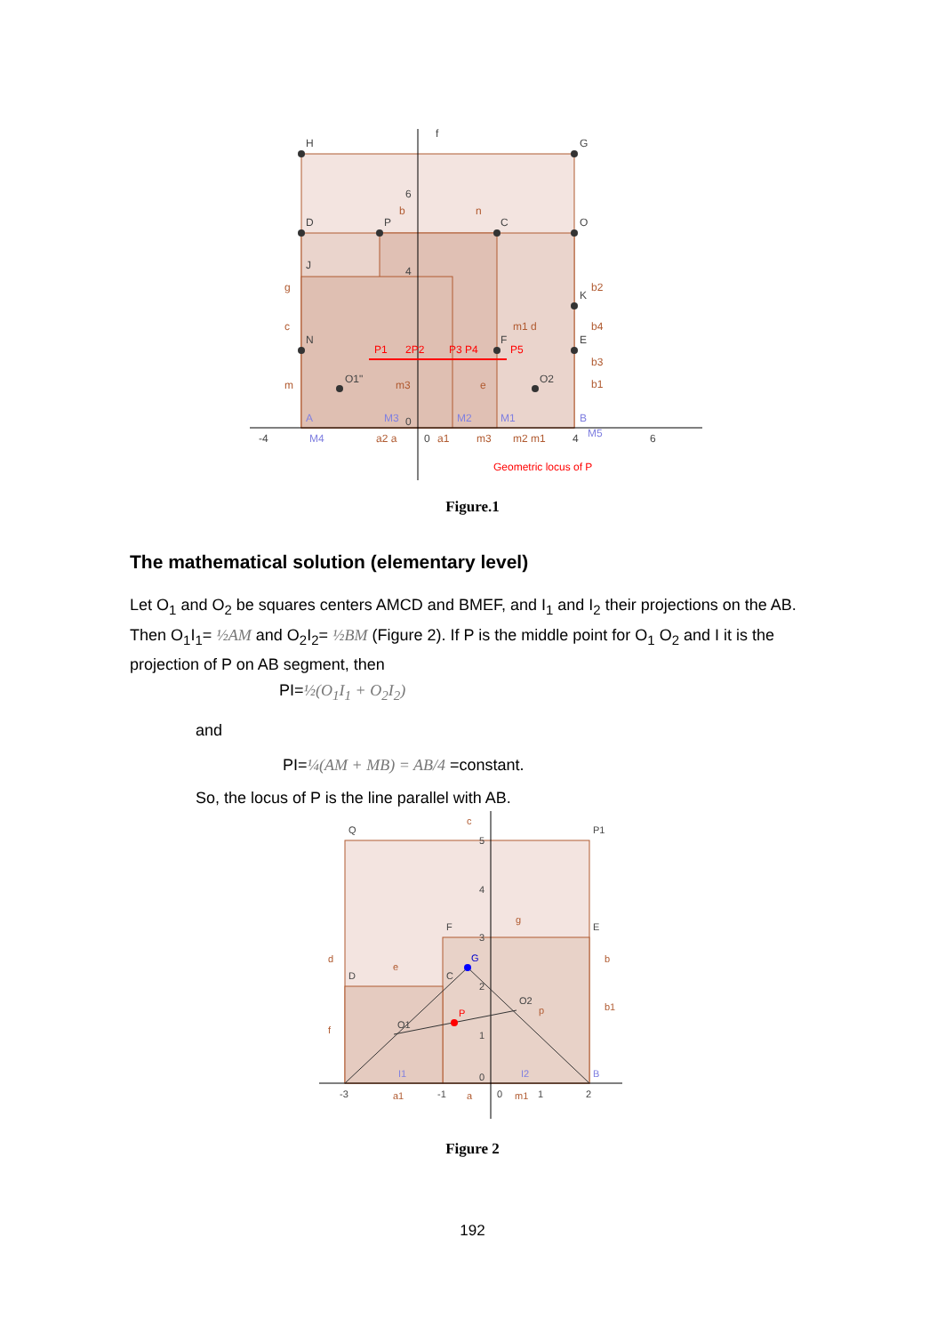H
G
D
P
C
O
f
K
E
F
N
J
O1"
O2
6
4
0
-4
0
4
6
A
B
M4
M5
M3
M2
M1
b
n
b2
b4
b3
b1
g
c
m
m3
e
m1 d
a2 a
a1
m3
m2 m1
P1
2P2
P3 P4
P5
Geometric locus of P
Figure.1
The mathematical solution (elementary level)
Let O<sub>1</sub> and O<sub>2</sub> be squares centers AMCD and BMEF, and I<sub>1</sub> and I<sub>2</sub> their projections on the AB. Then O<sub>1</sub>I<sub>1</sub>= ½AM and O<sub>2</sub>I<sub>2</sub>= ½BM (Figure 2). If P is the middle point for O<sub>1</sub> O<sub>2</sub> and I it is the projection of P on AB segment, then
PI=½(O<sub>1</sub>I<sub>1</sub> + O<sub>2</sub>I<sub>2</sub>)
and
PI=¼(AM + MB) = AB/4 =constant.
So, the locus of P is the line parallel with AB.
Q
P1
F
E
D
C
O2
O1
-3
-1
0
1
2
5
4
3
2
1
0
c
g
b
b1
d
e
f
p
a
m1
a1
G
P
B
I1
I2
Figure 2
192